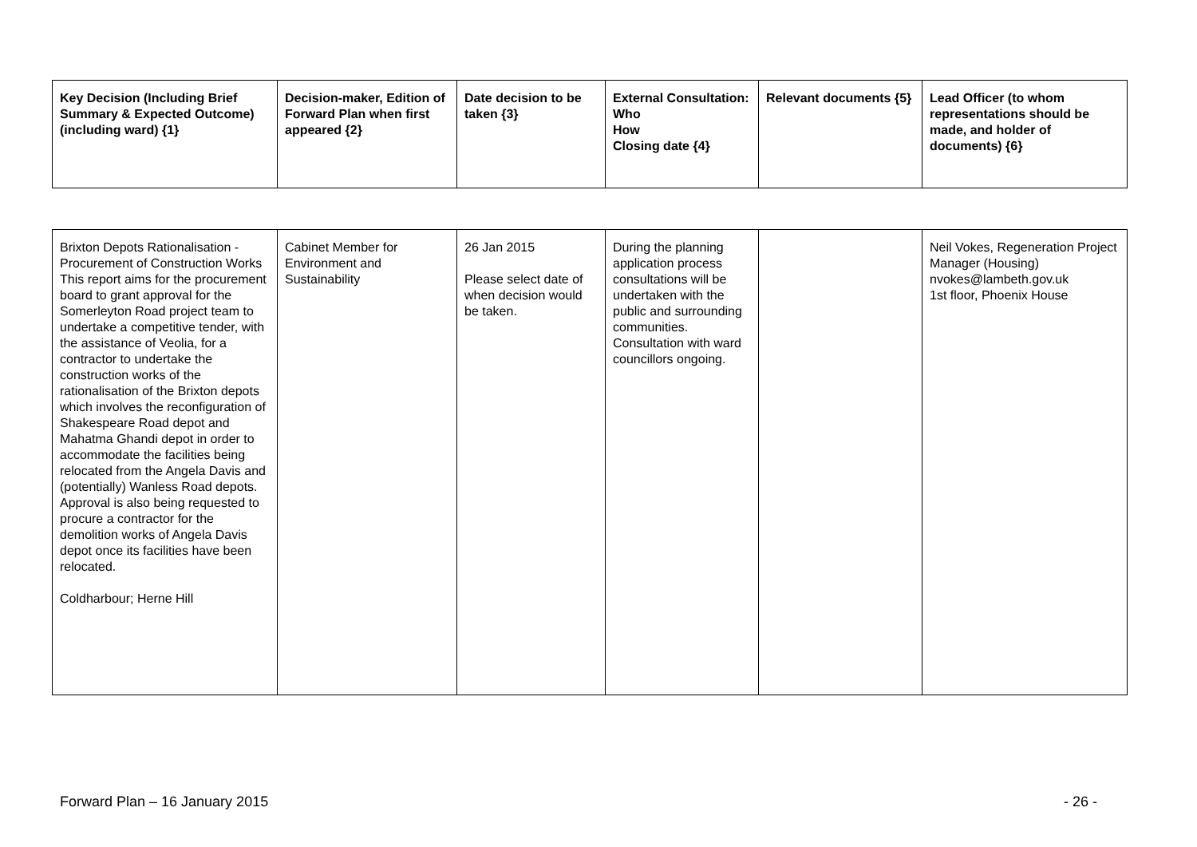| Key Decision (Including Brief Summary & Expected Outcome) (including ward) {1} | Decision-maker, Edition of Forward Plan when first appeared {2} | Date decision to be taken {3} | External Consultation: Who How Closing date {4} | Relevant documents {5} | Lead Officer (to whom representations should be made, and holder of documents) {6} |
| --- | --- | --- | --- | --- | --- |
| Brixton Depots Rationalisation - Procurement of Construction Works This report aims for the procurement board to grant approval for the Somerleyton Road project team to undertake a competitive tender, with the assistance of Veolia, for a contractor to undertake the construction works of the rationalisation of the Brixton depots which involves the reconfiguration of Shakespeare Road depot and Mahatma Ghandi depot in order to accommodate the facilities being relocated from the Angela Davis and (potentially) Wanless Road depots. Approval is also being requested to procure a contractor for the demolition works of Angela Davis depot once its facilities have been relocated. Coldharbour; Herne Hill | Cabinet Member for Environment and Sustainability | 26 Jan 2015 Please select date of when decision would be taken. | During the planning application process consultations will be undertaken with the public and surrounding communities. Consultation with ward councillors ongoing. | | Neil Vokes, Regeneration Project Manager (Housing) nvokes@lambeth.gov.uk 1st floor, Phoenix House |
Forward Plan – 16 January 2015 - 26 -